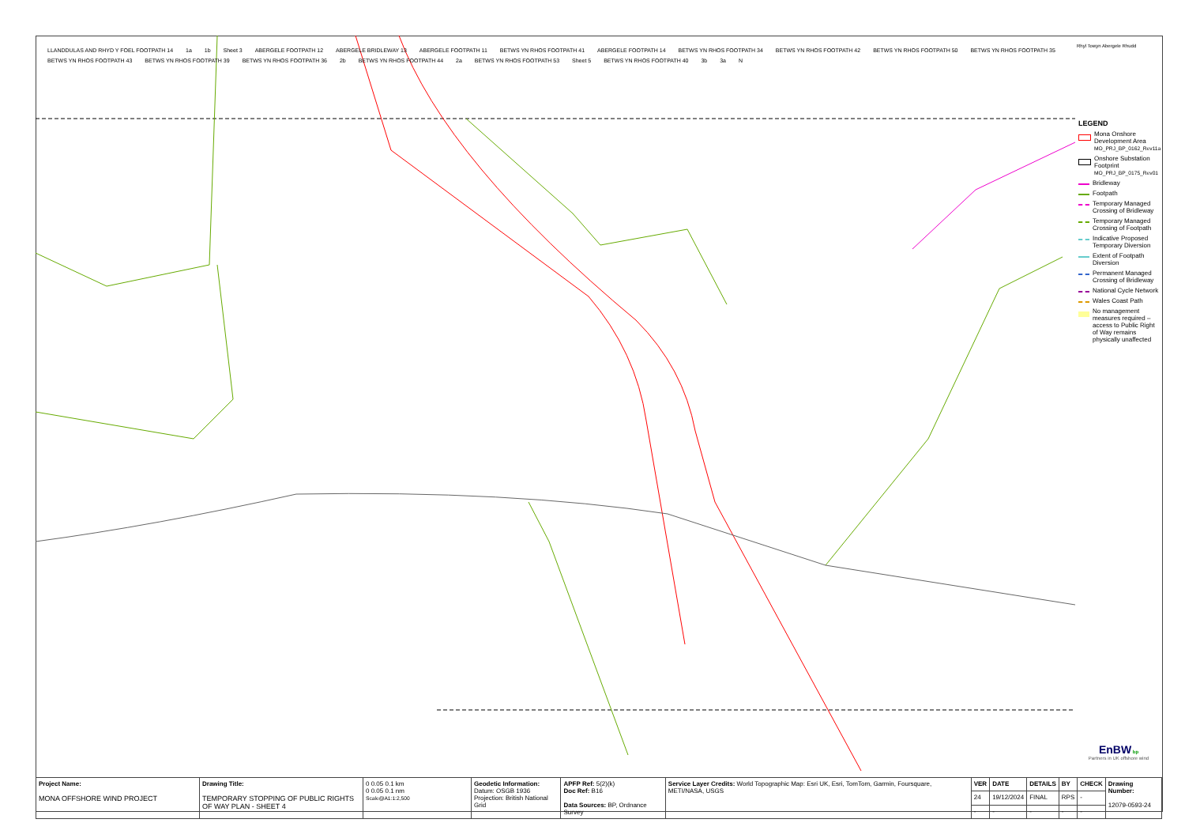LLANDDULAS AND RHYD Y FOEL FOOTPATH 14 1a 1b Sheet 3 ABERGELE FOOTPATH 12 ABERGELE BRIDLEWAY 13 ABERGELE FOOTPATH 11 BETWS YN RHOS FOOTPATH 41 ABERGELE FOOTPATH 14 BETWS YN RHOS FOOTPATH 34 BETWS YN RHOS FOOTPATH 42 BETWS YN RHOS FOOTPATH 50 BETWS YN RHOS FOOTPATH 35 BETWS YN RHOS FOOTPATH 43 BETWS YN RHOS FOOTPATH 39 BETWS YN RHOS FOOTPATH 36 2b BETWS YN RHOS FOOTPATH 44 2a BETWS YN RHOS FOOTPATH 53 Sheet 5 BETWS YN RHOS FOOTPATH 40 3b 3a N
Rhyl Towyn Abergele Rhudd
LEGEND
Mona Onshore Development Area
MO_PRJ_BP_0162_Rev11a
Onshore Substation Footprint
MO_PRJ_BP_0175_Rev01
Bridleway
Footpath
Temporary Managed Crossing of Bridleway
Temporary Managed Crossing of Footpath
Indicative Proposed Temporary Diversion
Extent of Footpath Diversion
Permanent Managed Crossing of Bridleway
National Cycle Network
Wales Coast Path
No management measures required – access to Public Right of Way remains physically unaffected
EnBW bp
Partners in UK offshore wind
| Project Name: MONA OFFSHORE WIND PROJECT | Drawing Title: TEMPORARY STOPPING OF PUBLIC RIGHTS OF WAY PLAN - SHEET 4 | 0 0.05 0.1 km 0 0.05 0.1 nm Scale@A1:1:2,500 | Geodetic Information: Datum: OSGB 1936 Projection: British National Grid | APFP Ref: 5(2)(k) Doc Ref: B16 Data Sources: BP, Ordnance Survey | Service Layer Credits: World Topographic Map: Esri UK, Esri, TomTom, Garmin, Foursquare, METI/NASA, USGS | VER | DATE | DETAILS | BY | CHECK | Drawing Number: 12079-0593-24 |
| | | | | | | 24 | 19/12/2024 | FINAL | RPS | - | |
| | | | | | | - | - | - | - | - | |